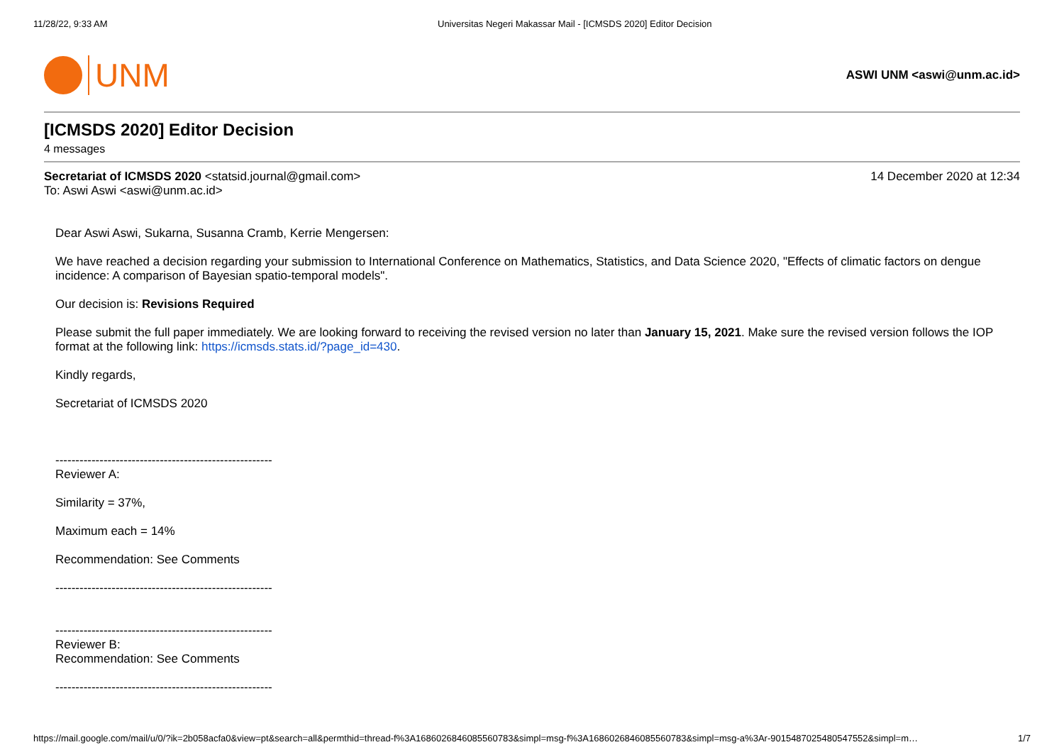11/28/22, 9:33 AM Universitas Negeri Makassar Mail - [ICMSDS 2020] Editor Decision
UNM
ASWI UNM <aswi@unm.ac.id>
[ICMSDS 2020] Editor Decision
4 messages
Secretariat of ICMSDS 2020 <statsid.journal@gmail.com>
14 December 2020 at 12:34
To: Aswi Aswi <aswi@unm.ac.id>
Dear Aswi Aswi, Sukarna, Susanna Cramb, Kerrie Mengersen:
We have reached a decision regarding your submission to International Conference on Mathematics, Statistics, and Data Science 2020, "Effects of climatic factors on dengue incidence: A comparison of Bayesian spatio-temporal models".
Our decision is: Revisions Required
Please submit the full paper immediately. We are looking forward to receiving the revised version no later than January 15, 2021. Make sure the revised version follows the IOP format at the following link: https://icmsds.stats.id/?page_id=430.
Kindly regards,
Secretariat of ICMSDS 2020
------------------------------------------------------
Reviewer A:
Similarity = 37%,
Maximum each = 14%
Recommendation: See Comments
------------------------------------------------------
------------------------------------------------------
Reviewer B:
Recommendation: See Comments
------------------------------------------------------
https://mail.google.com/mail/u/0/?ik=2b058acfa0&view=pt&search=all&permthid=thread-f%3A1686026846085560783&simpl=msg-f%3A1686026846085560783&simpl=msg-a%3Ar-9015487025480547552&simpl=m…
1/7